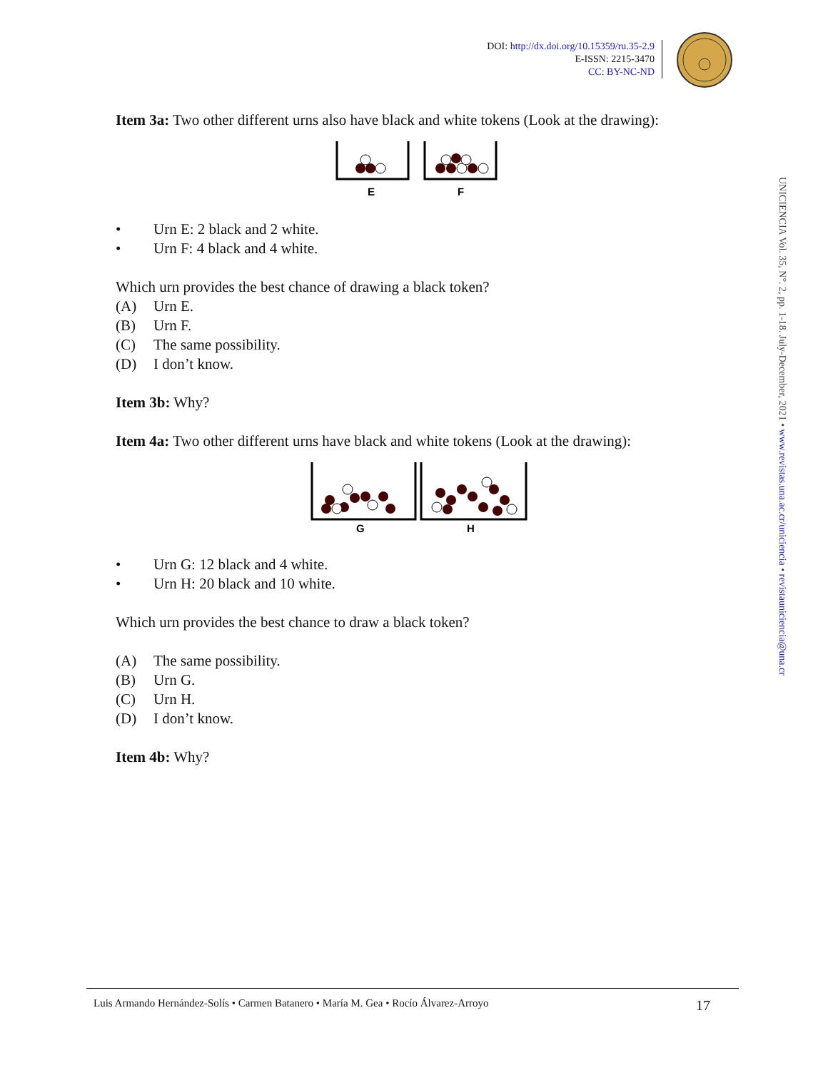DOI: http://dx.doi.org/10.15359/ru.35-2.9
E-ISSN: 2215-3470
CC: BY-NC-ND
UNICIENCIA Vol. 35, N°. 2, pp. 1-18. July-December, 2021 • www.revistas.una.ac.cr/uniciencia • revistauniciencia@una.cr
Item 3a: Two other different urns also have black and white tokens (Look at the drawing):
E
F
• Urn E: 2 black and 2 white.
• Urn F: 4 black and 4 white.
Which urn provides the best chance of drawing a black token?
(A) Urn E.
(B) Urn F.
(C) The same possibility.
(D) I don’t know.
Item 3b: Why?
Item 4a: Two other different urns have black and white tokens (Look at the drawing):
G
H
• Urn G: 12 black and 4 white.
• Urn H: 20 black and 10 white.
Which urn provides the best chance to draw a black token?
(A) The same possibility.
(B) Urn G.
(C) Urn H.
(D) I don’t know.
Item 4b: Why?
Luis Armando Hernández-Solís • Carmen Batanero • María M. Gea • Rocío Álvarez-Arroyo 17